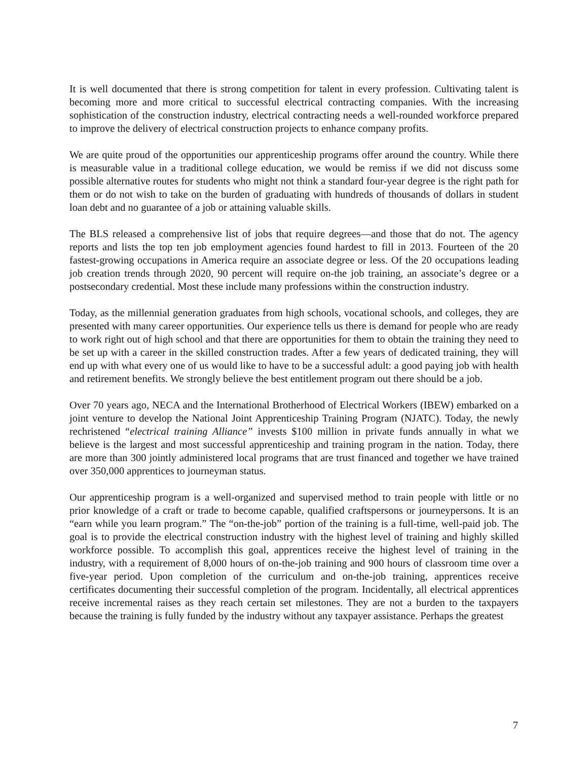It is well documented that there is strong competition for talent in every profession. Cultivating talent is becoming more and more critical to successful electrical contracting companies. With the increasing sophistication of the construction industry, electrical contracting needs a well-rounded workforce prepared to improve the delivery of electrical construction projects to enhance company profits.
We are quite proud of the opportunities our apprenticeship programs offer around the country. While there is measurable value in a traditional college education, we would be remiss if we did not discuss some possible alternative routes for students who might not think a standard four-year degree is the right path for them or do not wish to take on the burden of graduating with hundreds of thousands of dollars in student loan debt and no guarantee of a job or attaining valuable skills.
The BLS released a comprehensive list of jobs that require degrees—and those that do not. The agency reports and lists the top ten job employment agencies found hardest to fill in 2013. Fourteen of the 20 fastest-growing occupations in America require an associate degree or less. Of the 20 occupations leading job creation trends through 2020, 90 percent will require on-the job training, an associate’s degree or a postsecondary credential. Most these include many professions within the construction industry.
Today, as the millennial generation graduates from high schools, vocational schools, and colleges, they are presented with many career opportunities. Our experience tells us there is demand for people who are ready to work right out of high school and that there are opportunities for them to obtain the training they need to be set up with a career in the skilled construction trades. After a few years of dedicated training, they will end up with what every one of us would like to have to be a successful adult: a good paying job with health and retirement benefits. We strongly believe the best entitlement program out there should be a job.
Over 70 years ago, NECA and the International Brotherhood of Electrical Workers (IBEW) embarked on a joint venture to develop the National Joint Apprenticeship Training Program (NJATC). Today, the newly rechristened “electrical training Alliance” invests $100 million in private funds annually in what we believe is the largest and most successful apprenticeship and training program in the nation. Today, there are more than 300 jointly administered local programs that are trust financed and together we have trained over 350,000 apprentices to journeyman status.
Our apprenticeship program is a well-organized and supervised method to train people with little or no prior knowledge of a craft or trade to become capable, qualified craftspersons or journeypersons. It is an “earn while you learn program.” The “on-the-job” portion of the training is a full-time, well-paid job. The goal is to provide the electrical construction industry with the highest level of training and highly skilled workforce possible. To accomplish this goal, apprentices receive the highest level of training in the industry, with a requirement of 8,000 hours of on-the-job training and 900 hours of classroom time over a five-year period. Upon completion of the curriculum and on-the-job training, apprentices receive certificates documenting their successful completion of the program. Incidentally, all electrical apprentices receive incremental raises as they reach certain set milestones. They are not a burden to the taxpayers because the training is fully funded by the industry without any taxpayer assistance. Perhaps the greatest
7